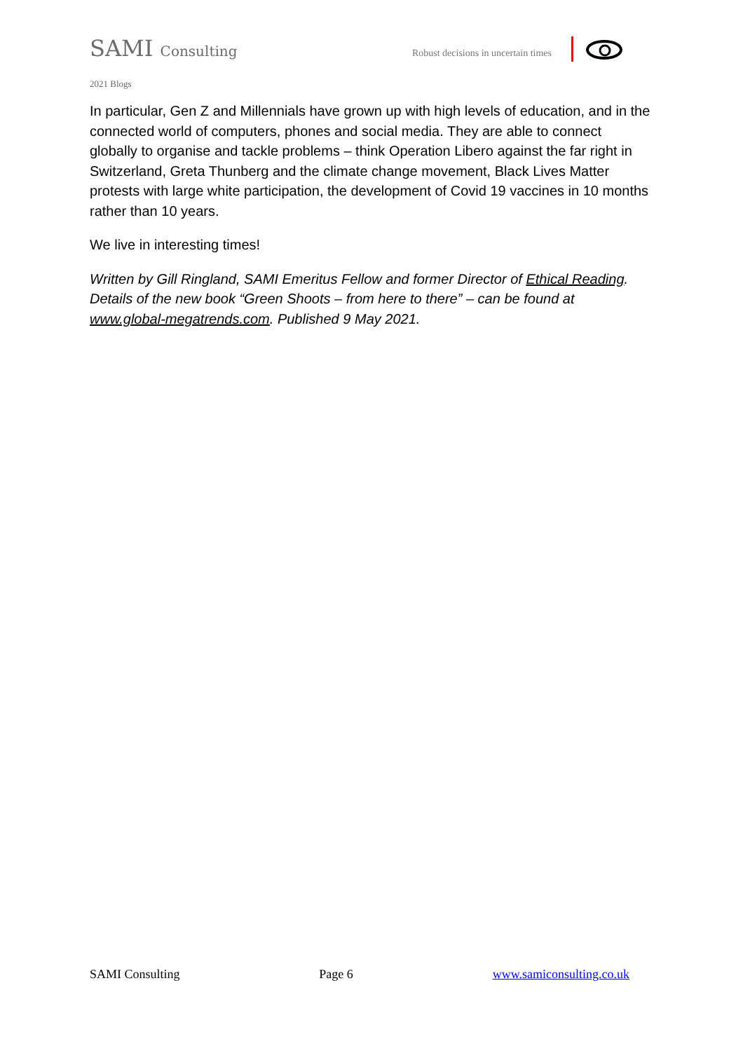SAMI Consulting
Robust decisions in uncertain times
2021 Blogs
In particular, Gen Z and Millennials have grown up with high levels of education, and in the connected world of computers, phones and social media. They are able to connect globally to organise and tackle problems – think Operation Libero against the far right in Switzerland, Greta Thunberg and the climate change movement, Black Lives Matter protests with large white participation, the development of Covid 19 vaccines in 10 months rather than 10 years.
We live in interesting times!
Written by Gill Ringland, SAMI Emeritus Fellow and former Director of Ethical Reading. Details of the new book “Green Shoots – from here to there” – can be found at www.global-megatrends.com. Published 9 May 2021.
SAMI Consulting Page 6 www.samiconsulting.co.uk